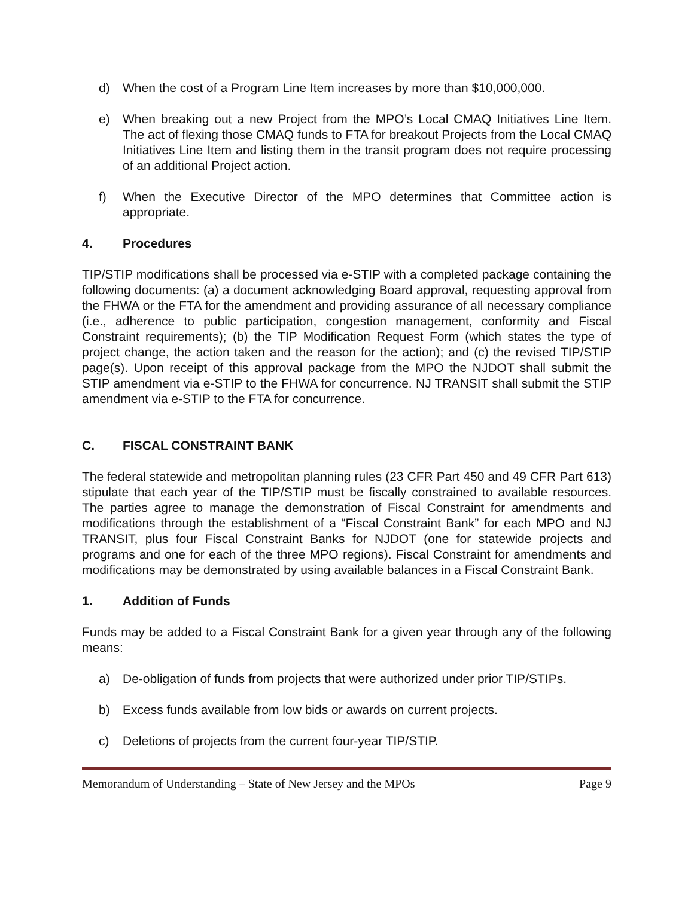d) When the cost of a Program Line Item increases by more than $10,000,000.
e) When breaking out a new Project from the MPO’s Local CMAQ Initiatives Line Item. The act of flexing those CMAQ funds to FTA for breakout Projects from the Local CMAQ Initiatives Line Item and listing them in the transit program does not require processing of an additional Project action.
f) When the Executive Director of the MPO determines that Committee action is appropriate.
4. Procedures
TIP/STIP modifications shall be processed via e-STIP with a completed package containing the following documents: (a) a document acknowledging Board approval, requesting approval from the FHWA or the FTA for the amendment and providing assurance of all necessary compliance (i.e., adherence to public participation, congestion management, conformity and Fiscal Constraint requirements); (b) the TIP Modification Request Form (which states the type of project change, the action taken and the reason for the action); and (c) the revised TIP/STIP page(s). Upon receipt of this approval package from the MPO the NJDOT shall submit the STIP amendment via e-STIP to the FHWA for concurrence. NJ TRANSIT shall submit the STIP amendment via e-STIP to the FTA for concurrence.
C. FISCAL CONSTRAINT BANK
The federal statewide and metropolitan planning rules (23 CFR Part 450 and 49 CFR Part 613) stipulate that each year of the TIP/STIP must be fiscally constrained to available resources. The parties agree to manage the demonstration of Fiscal Constraint for amendments and modifications through the establishment of a “Fiscal Constraint Bank” for each MPO and NJ TRANSIT, plus four Fiscal Constraint Banks for NJDOT (one for statewide projects and programs and one for each of the three MPO regions). Fiscal Constraint for amendments and modifications may be demonstrated by using available balances in a Fiscal Constraint Bank.
1. Addition of Funds
Funds may be added to a Fiscal Constraint Bank for a given year through any of the following means:
a) De-obligation of funds from projects that were authorized under prior TIP/STIPs.
b) Excess funds available from low bids or awards on current projects.
c) Deletions of projects from the current four-year TIP/STIP.
Memorandum of Understanding – State of New Jersey and the MPOs Page 9